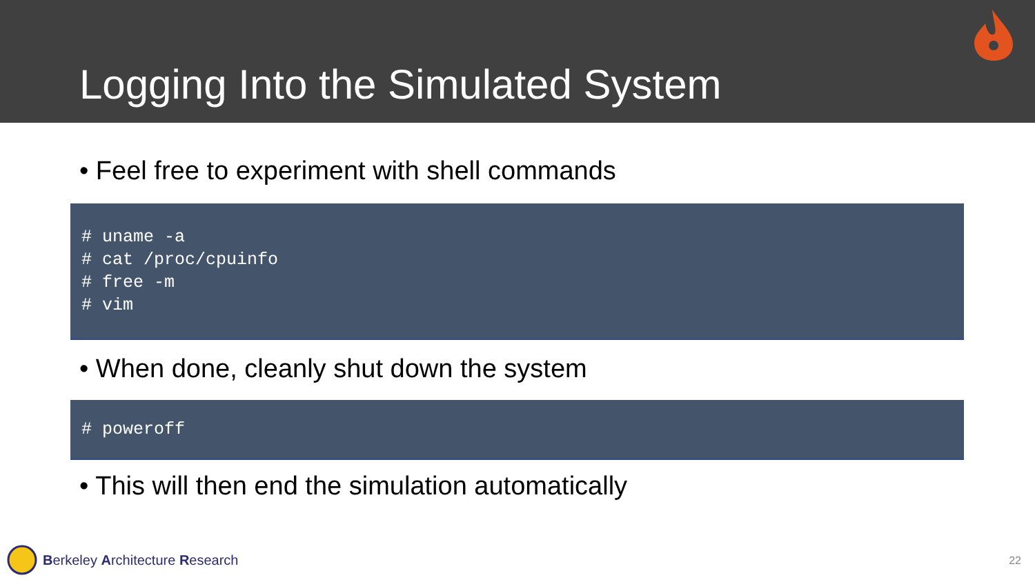Logging Into the Simulated System
• Feel free to experiment with shell commands
# uname -a
# cat /proc/cpuinfo
# free -m
# vim
• When done, cleanly shut down the system
# poweroff
• This will then end the simulation automatically
Berkeley Architecture Research 22